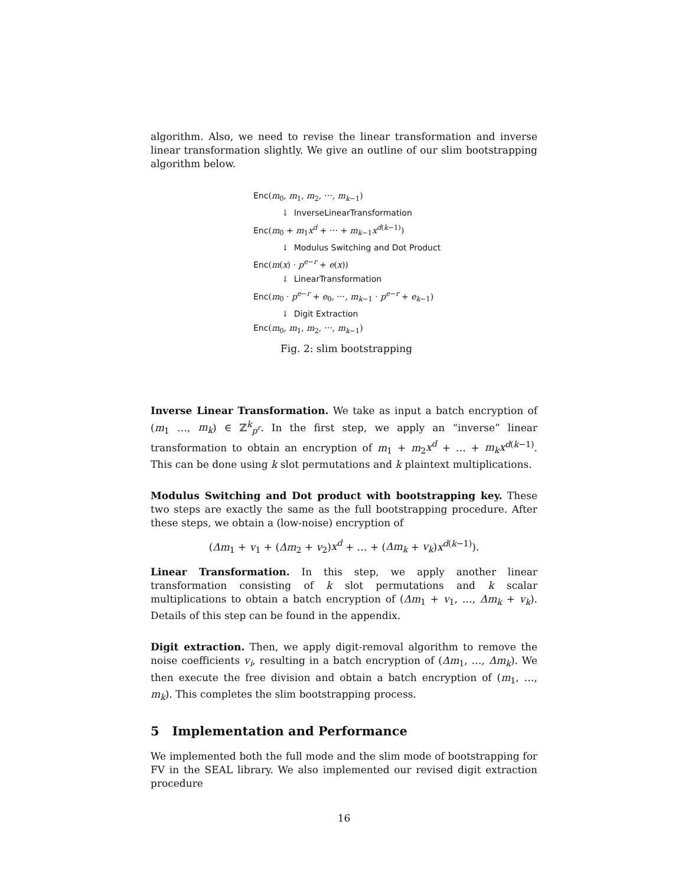algorithm. Also, we need to revise the linear transformation and inverse linear transformation slightly. We give an outline of our slim bootstrapping algorithm below.
Enc(m<sub>0</sub>, m<sub>1</sub>, m<sub>2</sub>, ⋯, m<sub>k−1</sub>)
↓ InverseLinearTransformation
Enc(m<sub>0</sub> + m<sub>1</sub>x<sup>d</sup> + ⋯ + m<sub>k−1</sub>x<sup>d(k−1)</sup>)
↓ Modulus Switching and Dot Product
Enc(m(x) · p<sup>e−r</sup> + e(x))
↓ LinearTransformation
Enc(m<sub>0</sub> · p<sup>e−r</sup> + e<sub>0</sub>, ⋯, m<sub>k−1</sub> · p<sup>e−r</sup> + e<sub>k−1</sub>)
↓ Digit Extraction
Enc(m<sub>0</sub>, m<sub>1</sub>, m<sub>2</sub>, ⋯, m<sub>k−1</sub>)
Fig. 2: slim bootstrapping
Inverse Linear Transformation. We take as input a batch encryption of (m<sub>1</sub> …, m<sub>k</sub>) ∈ ℤ<sup>k</sup><sub>p<sup>r</sup></sub>. In the first step, we apply an “inverse” linear transformation to obtain an encryption of m<sub>1</sub> + m<sub>2</sub>x<sup>d</sup> + … + m<sub>k</sub>x<sup>d(k−1)</sup>. This can be done using k slot permutations and k plaintext multiplications.
Modulus Switching and Dot product with bootstrapping key. These two steps are exactly the same as the full bootstrapping procedure. After these steps, we obtain a (low-noise) encryption of
(Δm<sub>1</sub> + v<sub>1</sub> + (Δm<sub>2</sub> + v<sub>2</sub>)x<sup>d</sup> + … + (Δm<sub>k</sub> + v<sub>k</sub>)x<sup>d(k−1)</sup>).
Linear Transformation. In this step, we apply another linear transformation consisting of k slot permutations and k scalar multiplications to obtain a batch encryption of (Δm<sub>1</sub> + v<sub>1</sub>, …, Δm<sub>k</sub> + v<sub>k</sub>). Details of this step can be found in the appendix.
Digit extraction. Then, we apply digit-removal algorithm to remove the noise coefficients v<sub>i</sub>, resulting in a batch encryption of (Δm<sub>1</sub>, …, Δm<sub>k</sub>). We then execute the free division and obtain a batch encryption of (m<sub>1</sub>, …, m<sub>k</sub>). This completes the slim bootstrapping process.
5 Implementation and Performance
We implemented both the full mode and the slim mode of bootstrapping for FV in the SEAL library. We also implemented our revised digit extraction procedure
16